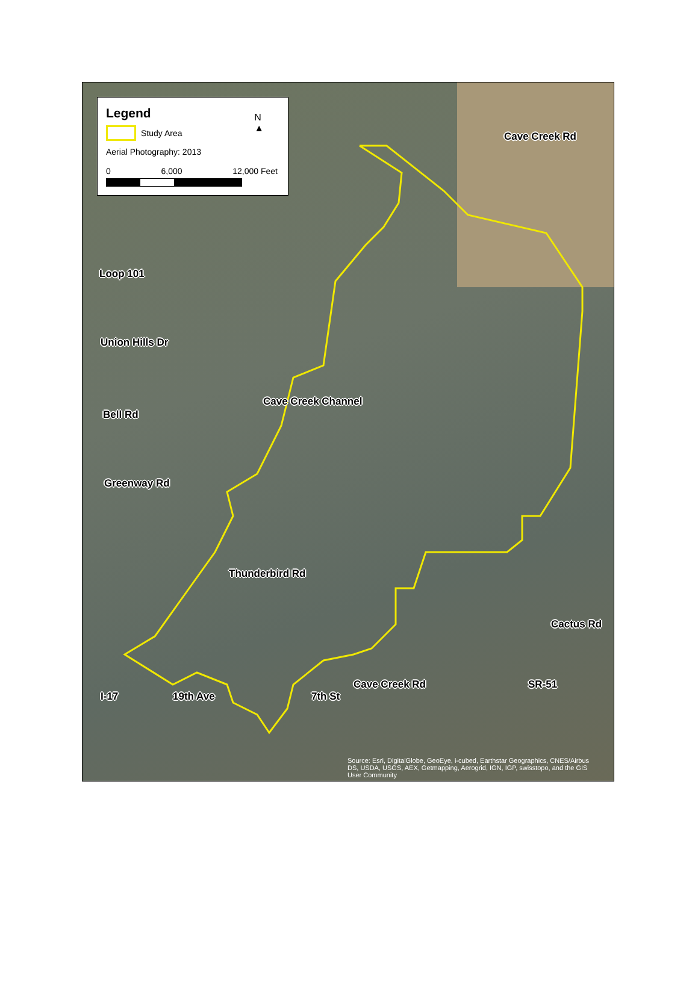Legend
Study Area
Aerial Photography: 2013
0 6,000 12,000 Feet
N
▲
Cave Creek Rd
Loop 101
Cave Creek Channel
Union Hills Dr
Bell Rd
Greenway Rd
Thunderbird Rd
Cactus Rd
I-17 19th Ave 7th St
Cave Creek Rd SR-51
Source: Esri, DigitalGlobe, GeoEye, i-cubed, Earthstar Geographics, CNES/Airbus DS, USDA, USGS, AEX, Getmapping, Aerogrid, IGN, IGP, swisstopo, and the GIS User Community